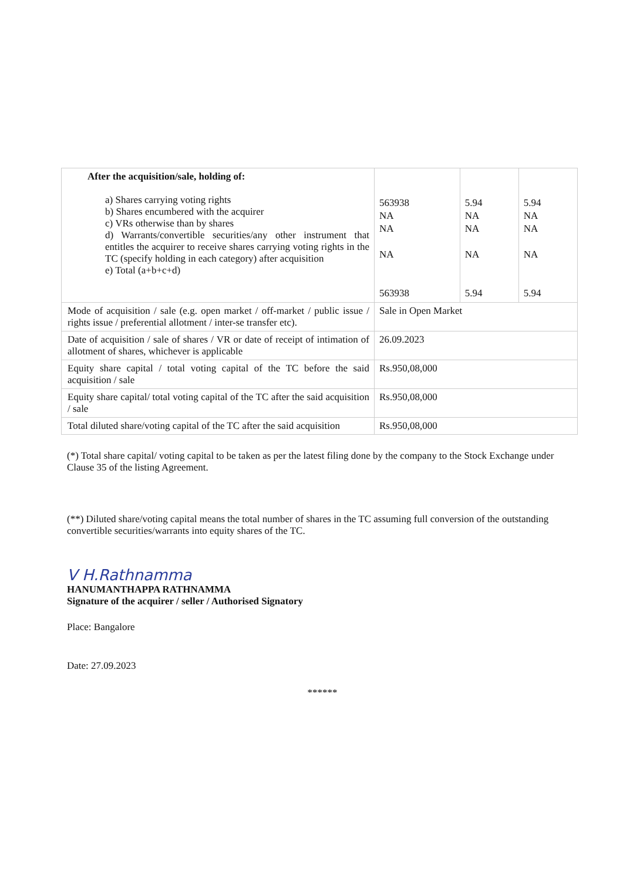| After the acquisition/sale, holding of: a) Shares carrying voting rights b) Shares encumbered with the acquirer c) VRs otherwise than by shares d) Warrants/convertible securities/any other instrument that entitles the acquirer to receive shares carrying voting rights in the TC (specify holding in each category) after acquisition e) Total (a+b+c+d) | 563938 NA NA NA 563938 | 5.94 NA NA NA 5.94 | 5.94 NA NA NA 5.94 |
| Mode of acquisition / sale (e.g. open market / off-market / public issue / rights issue / preferential allotment / inter-se transfer etc). | Sale in Open Market | | |
| Date of acquisition / sale of shares / VR or date of receipt of intimation of allotment of shares, whichever is applicable | 26.09.2023 | | |
| Equity share capital / total voting capital of the TC before the said acquisition / sale | Rs.950,08,000 | | |
| Equity share capital/ total voting capital of the TC after the said acquisition / sale | Rs.950,08,000 | | |
| Total diluted share/voting capital of the TC after the said acquisition | Rs.950,08,000 | | |
(*) Total share capital/ voting capital to be taken as per the latest filing done by the company to the Stock Exchange under Clause 35 of the listing Agreement.
(**) Diluted share/voting capital means the total number of shares in the TC assuming full conversion of the outstanding convertible securities/warrants into equity shares of the TC.
V H.Rathnamma
HANUMANTHAPPA RATHNAMMA
Signature of the acquirer / seller / Authorised Signatory
Place: Bangalore
Date: 27.09.2023
******